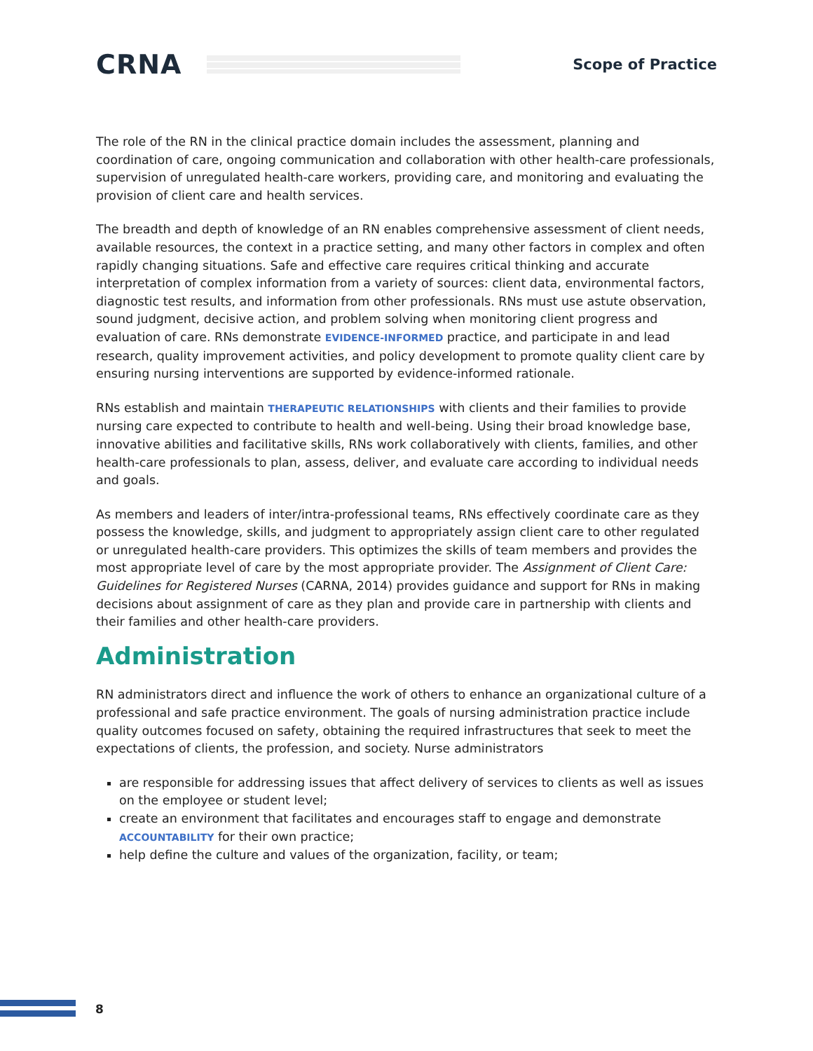CRNA
Scope of Practice
The role of the RN in the clinical practice domain includes the assessment, planning and coordination of care, ongoing communication and collaboration with other health-care professionals, supervision of unregulated health-care workers, providing care, and monitoring and evaluating the provision of client care and health services.
The breadth and depth of knowledge of an RN enables comprehensive assessment of client needs, available resources, the context in a practice setting, and many other factors in complex and often rapidly changing situations. Safe and effective care requires critical thinking and accurate interpretation of complex information from a variety of sources: client data, environmental factors, diagnostic test results, and information from other professionals. RNs must use astute observation, sound judgment, decisive action, and problem solving when monitoring client progress and evaluation of care. RNs demonstrate EVIDENCE-INFORMED practice, and participate in and lead research, quality improvement activities, and policy development to promote quality client care by ensuring nursing interventions are supported by evidence-informed rationale.
RNs establish and maintain THERAPEUTIC RELATIONSHIPS with clients and their families to provide nursing care expected to contribute to health and well-being. Using their broad knowledge base, innovative abilities and facilitative skills, RNs work collaboratively with clients, families, and other health-care professionals to plan, assess, deliver, and evaluate care according to individual needs and goals.
As members and leaders of inter/intra-professional teams, RNs effectively coordinate care as they possess the knowledge, skills, and judgment to appropriately assign client care to other regulated or unregulated health-care providers. This optimizes the skills of team members and provides the most appropriate level of care by the most appropriate provider. The Assignment of Client Care: Guidelines for Registered Nurses (CARNA, 2014) provides guidance and support for RNs in making decisions about assignment of care as they plan and provide care in partnership with clients and their families and other health-care providers.
Administration
RN administrators direct and influence the work of others to enhance an organizational culture of a professional and safe practice environment. The goals of nursing administration practice include quality outcomes focused on safety, obtaining the required infrastructures that seek to meet the expectations of clients, the profession, and society. Nurse administrators
are responsible for addressing issues that affect delivery of services to clients as well as issues on the employee or student level;
create an environment that facilitates and encourages staff to engage and demonstrate ACCOUNTABILITY for their own practice;
help define the culture and values of the organization, facility, or team;
8